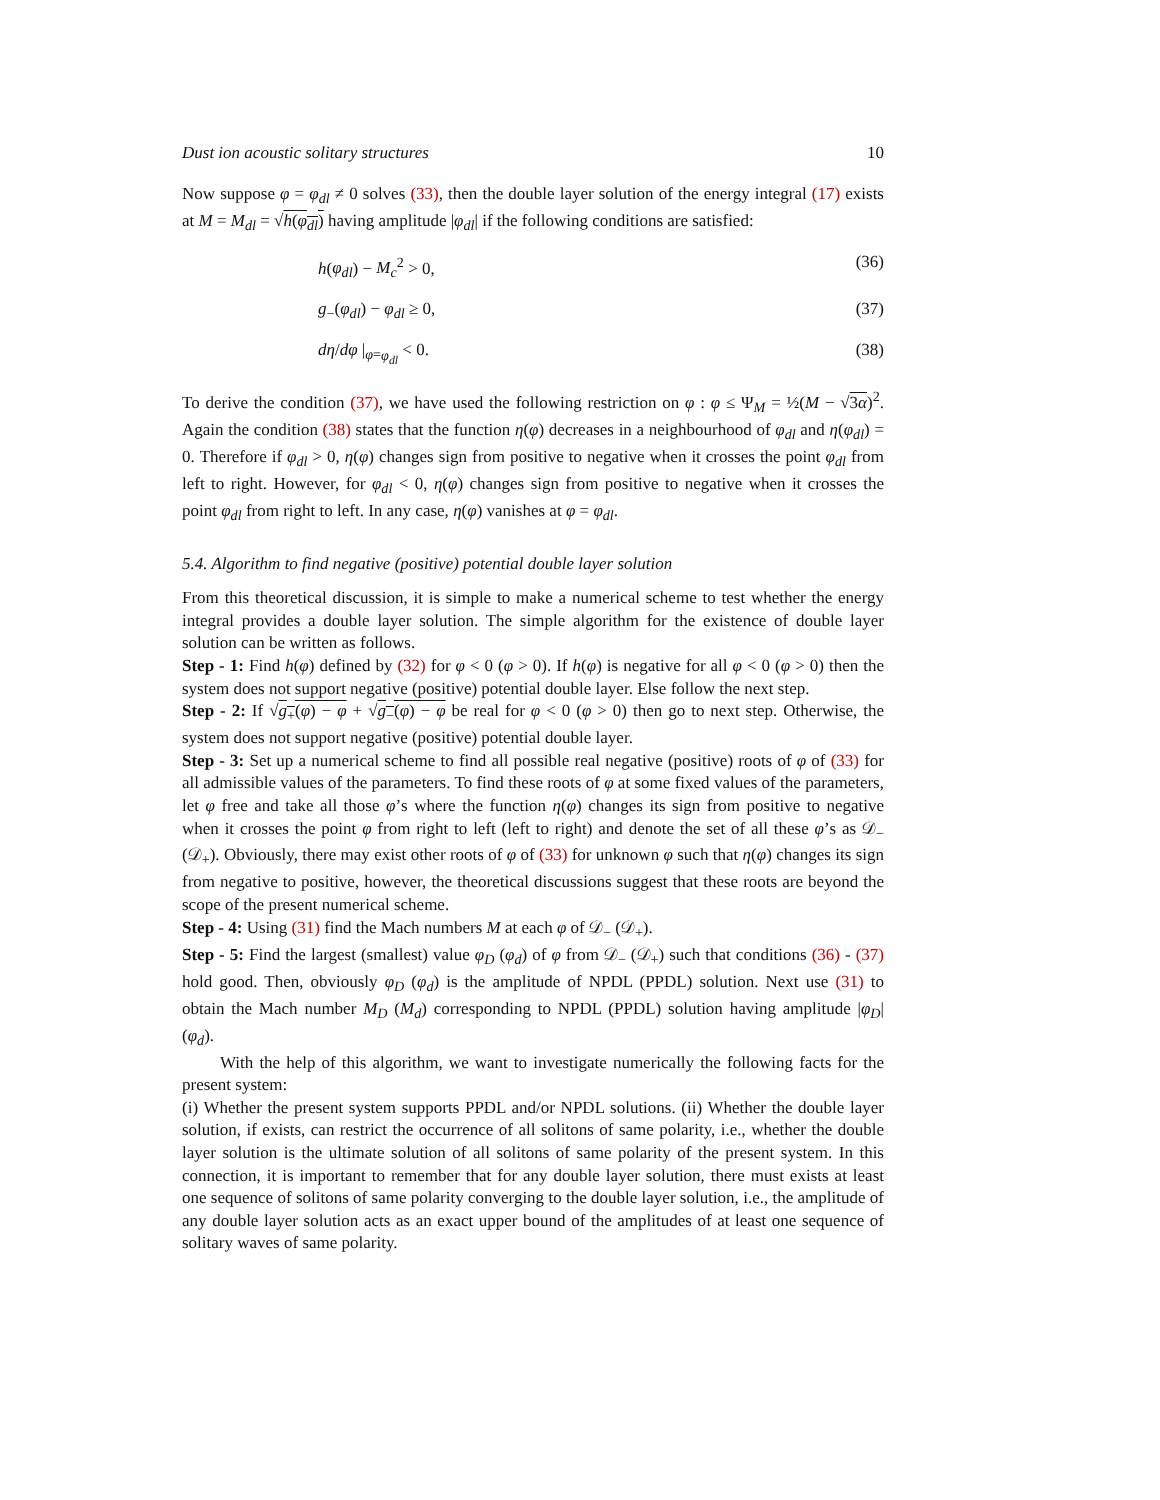Dust ion acoustic solitary structures 10
Now suppose φ = φ<sub>dl</sub> ≠ 0 solves (33), then the double layer solution of the energy integral (17) exists at M = M<sub>dl</sub> = √h(φ<sub>dl</sub>) having amplitude |φ<sub>dl</sub>| if the following conditions are satisfied:
h(φ<sub>dl</sub>) − M<sub>c</sub><sup>2</sup> > 0, (36)
g<sub>−</sub>(φ<sub>dl</sub>) − φ<sub>dl</sub> ≥ 0, (37)
dη/dφ |<sub>φ=φ<sub>dl</sub></sub> < 0. (38)
To derive the condition (37), we have used the following restriction on φ : φ ≤ Ψ<sub>M</sub> = ½(M − √3α)<sup>2</sup>. Again the condition (38) states that the function η(φ) decreases in a neighbourhood of φ<sub>dl</sub> and η(φ<sub>dl</sub>) = 0. Therefore if φ<sub>dl</sub> > 0, η(φ) changes sign from positive to negative when it crosses the point φ<sub>dl</sub> from left to right. However, for φ<sub>dl</sub> < 0, η(φ) changes sign from positive to negative when it crosses the point φ<sub>dl</sub> from right to left. In any case, η(φ) vanishes at φ = φ<sub>dl</sub>.
5.4. Algorithm to find negative (positive) potential double layer solution
From this theoretical discussion, it is simple to make a numerical scheme to test whether the energy integral provides a double layer solution. The simple algorithm for the existence of double layer solution can be written as follows.
Step - 1: Find h(φ) defined by (32) for φ < 0 (φ > 0). If h(φ) is negative for all φ < 0 (φ > 0) then the system does not support negative (positive) potential double layer. Else follow the next step.
Step - 2: If √g<sub>+</sub>(φ) − φ + √g<sub>−</sub>(φ) − φ be real for φ < 0 (φ > 0) then go to next step. Otherwise, the system does not support negative (positive) potential double layer.
Step - 3: Set up a numerical scheme to find all possible real negative (positive) roots of φ of (33) for all admissible values of the parameters. To find these roots of φ at some fixed values of the parameters, let φ free and take all those φ’s where the function η(φ) changes its sign from positive to negative when it crosses the point φ from right to left (left to right) and denote the set of all these φ’s as 𝒟<sub>−</sub> (𝒟<sub>+</sub>). Obviously, there may exist other roots of φ of (33) for unknown φ such that η(φ) changes its sign from negative to positive, however, the theoretical discussions suggest that these roots are beyond the scope of the present numerical scheme.
Step - 4: Using (31) find the Mach numbers M at each φ of 𝒟<sub>−</sub> (𝒟<sub>+</sub>).
Step - 5: Find the largest (smallest) value φ<sub>D</sub> (φ<sub>d</sub>) of φ from 𝒟<sub>−</sub> (𝒟<sub>+</sub>) such that conditions (36) - (37) hold good. Then, obviously φ<sub>D</sub> (φ<sub>d</sub>) is the amplitude of NPDL (PPDL) solution. Next use (31) to obtain the Mach number M<sub>D</sub> (M<sub>d</sub>) corresponding to NPDL (PPDL) solution having amplitude |φ<sub>D</sub>| (φ<sub>d</sub>).
With the help of this algorithm, we want to investigate numerically the following facts for the present system:
(i) Whether the present system supports PPDL and/or NPDL solutions. (ii) Whether the double layer solution, if exists, can restrict the occurrence of all solitons of same polarity, i.e., whether the double layer solution is the ultimate solution of all solitons of same polarity of the present system. In this connection, it is important to remember that for any double layer solution, there must exists at least one sequence of solitons of same polarity converging to the double layer solution, i.e., the amplitude of any double layer solution acts as an exact upper bound of the amplitudes of at least one sequence of solitary waves of same polarity.